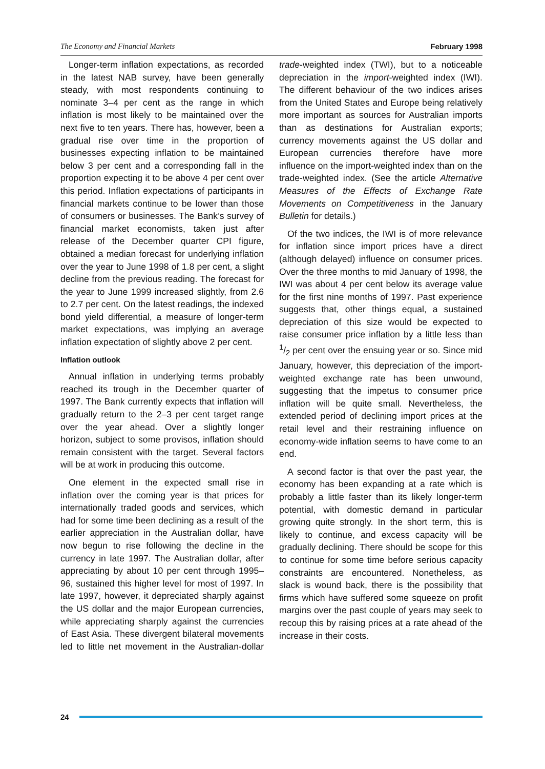The Economy and Financial Markets February 1998
Longer-term inflation expectations, as recorded in the latest NAB survey, have been generally steady, with most respondents continuing to nominate 3–4 per cent as the range in which inflation is most likely to be maintained over the next five to ten years. There has, however, been a gradual rise over time in the proportion of businesses expecting inflation to be maintained below 3 per cent and a corresponding fall in the proportion expecting it to be above 4 per cent over this period. Inflation expectations of participants in financial markets continue to be lower than those of consumers or businesses. The Bank’s survey of financial market economists, taken just after release of the December quarter CPI figure, obtained a median forecast for underlying inflation over the year to June 1998 of 1.8 per cent, a slight decline from the previous reading. The forecast for the year to June 1999 increased slightly, from 2.6 to 2.7 per cent. On the latest readings, the indexed bond yield differential, a measure of longer-term market expectations, was implying an average inflation expectation of slightly above 2 per cent.
Inflation outlook
Annual inflation in underlying terms probably reached its trough in the December quarter of 1997. The Bank currently expects that inflation will gradually return to the 2–3 per cent target range over the year ahead. Over a slightly longer horizon, subject to some provisos, inflation should remain consistent with the target. Several factors will be at work in producing this outcome.
One element in the expected small rise in inflation over the coming year is that prices for internationally traded goods and services, which had for some time been declining as a result of the earlier appreciation in the Australian dollar, have now begun to rise following the decline in the currency in late 1997. The Australian dollar, after appreciating by about 10 per cent through 1995–96, sustained this higher level for most of 1997. In late 1997, however, it depreciated sharply against the US dollar and the major European currencies, while appreciating sharply against the currencies of East Asia. These divergent bilateral movements led to little net movement in the Australian-dollar trade-weighted index (TWI), but to a noticeable depreciation in the import-weighted index (IWI). The different behaviour of the two indices arises from the United States and Europe being relatively more important as sources for Australian imports than as destinations for Australian exports; currency movements against the US dollar and European currencies therefore have more influence on the import-weighted index than on the trade-weighted index. (See the article Alternative Measures of the Effects of Exchange Rate Movements on Competitiveness in the January Bulletin for details.)
Of the two indices, the IWI is of more relevance for inflation since import prices have a direct (although delayed) influence on consumer prices. Over the three months to mid January of 1998, the IWI was about 4 per cent below its average value for the first nine months of 1997. Past experience suggests that, other things equal, a sustained depreciation of this size would be expected to raise consumer price inflation by a little less than 1/2 per cent over the ensuing year or so. Since mid January, however, this depreciation of the import-weighted exchange rate has been unwound, suggesting that the impetus to consumer price inflation will be quite small. Nevertheless, the extended period of declining import prices at the retail level and their restraining influence on economy-wide inflation seems to have come to an end.
A second factor is that over the past year, the economy has been expanding at a rate which is probably a little faster than its likely longer-term potential, with domestic demand in particular growing quite strongly. In the short term, this is likely to continue, and excess capacity will be gradually declining. There should be scope for this to continue for some time before serious capacity constraints are encountered. Nonetheless, as slack is wound back, there is the possibility that firms which have suffered some squeeze on profit margins over the past couple of years may seek to recoup this by raising prices at a rate ahead of the increase in their costs.
24